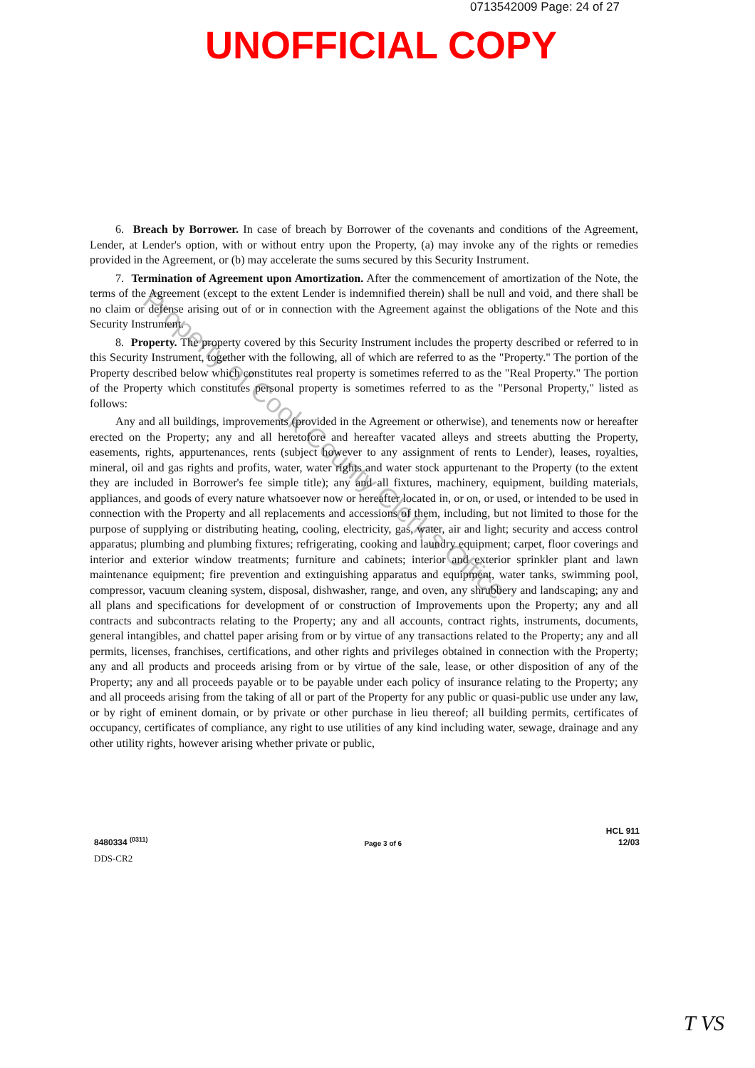0713542009 Page: 24 of 27
UNOFFICIAL COPY
6. Breach by Borrower. In case of breach by Borrower of the covenants and conditions of the Agreement, Lender, at Lender's option, with or without entry upon the Property, (a) may invoke any of the rights or remedies provided in the Agreement, or (b) may accelerate the sums secured by this Security Instrument.
7. Termination of Agreement upon Amortization. After the commencement of amortization of the Note, the terms of the Agreement (except to the extent Lender is indemnified therein) shall be null and void, and there shall be no claim or defense arising out of or in connection with the Agreement against the obligations of the Note and this Security Instrument.
8. Property. The property covered by this Security Instrument includes the property described or referred to in this Security Instrument, together with the following, all of which are referred to as the "Property." The portion of the Property described below which constitutes real property is sometimes referred to as the "Real Property." The portion of the Property which constitutes personal property is sometimes referred to as the "Personal Property," listed as follows:
Any and all buildings, improvements (provided in the Agreement or otherwise), and tenements now or hereafter erected on the Property; any and all heretofore and hereafter vacated alleys and streets abutting the Property, easements, rights, appurtenances, rents (subject however to any assignment of rents to Lender), leases, royalties, mineral, oil and gas rights and profits, water, water rights and water stock appurtenant to the Property (to the extent they are included in Borrower's fee simple title); any and all fixtures, machinery, equipment, building materials, appliances, and goods of every nature whatsoever now or hereafter located in, or on, or used, or intended to be used in connection with the Property and all replacements and accessions of them, including, but not limited to those for the purpose of supplying or distributing heating, cooling, electricity, gas, water, air and light; security and access control apparatus; plumbing and plumbing fixtures; refrigerating, cooking and laundry equipment; carpet, floor coverings and interior and exterior window treatments; furniture and cabinets; interior and exterior sprinkler plant and lawn maintenance equipment; fire prevention and extinguishing apparatus and equipment, water tanks, swimming pool, compressor, vacuum cleaning system, disposal, dishwasher, range, and oven, any shrubbery and landscaping; any and all plans and specifications for development of or construction of Improvements upon the Property; any and all contracts and subcontracts relating to the Property; any and all accounts, contract rights, instruments, documents, general intangibles, and chattel paper arising from or by virtue of any transactions related to the Property; any and all permits, licenses, franchises, certifications, and other rights and privileges obtained in connection with the Property; any and all products and proceeds arising from or by virtue of the sale, lease, or other disposition of any of the Property; any and all proceeds payable or to be payable under each policy of insurance relating to the Property; any and all proceeds arising from the taking of all or part of the Property for any public or quasi-public use under any law, or by right of eminent domain, or by private or other purchase in lieu thereof; all building permits, certificates of occupancy, certificates of compliance, any right to use utilities of any kind including water, sewage, drainage and any other utility rights, however arising whether private or public,
HCL 911
8480334 <sup>(0311)</sup> Page 3 of 6 12/03
DDS-CR2
Property of Cook County Clerk's Office
T VS